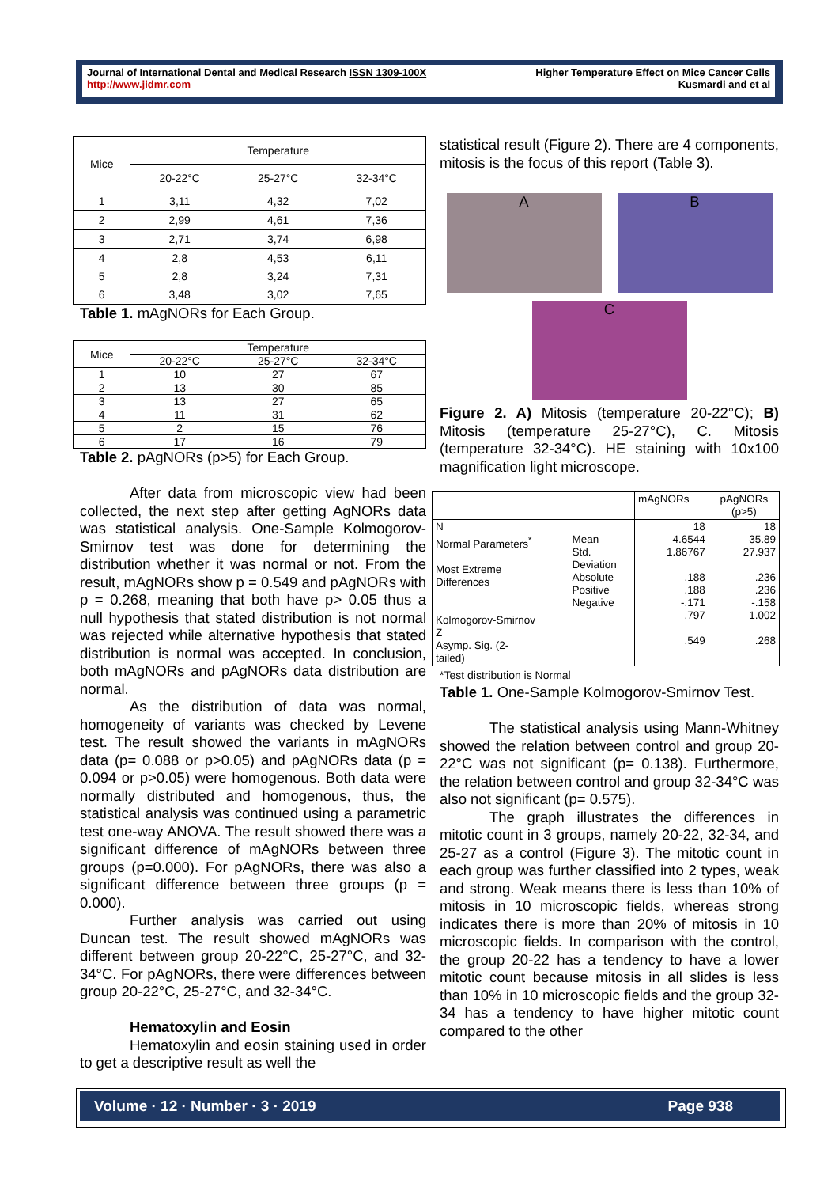Journal of International Dental and Medical Research ISSN 1309-100X
http://www.jidmr.com
Higher Temperature Effect on Mice Cancer Cells
Kusmardi and et al
| Mice | Temperature | | |
| --- | --- | --- | --- |
| | 20-22°C | 25-27°C | 32-34°C |
| 1 | 3,11 | 4,32 | 7,02 |
| 2 | 2,99 | 4,61 | 7,36 |
| 3 | 2,71 | 3,74 | 6,98 |
| 4 5 6 | 2,8 2,8 3,48 | 4,53 3,24 3,02 | 6,11 7,31 7,65 |
Table 1. mAgNORs for Each Group.
| Mice | Temperature | | |
| --- | --- | --- | --- |
| | 20-22°C | 25-27°C | 32-34°C |
| 1 | 10 | 27 | 67 |
| 2 | 13 | 30 | 85 |
| 3 | 13 | 27 | 65 |
| 4 | 11 | 31 | 62 |
| 5 | 2 | 15 | 76 |
| 6 | 17 | 16 | 79 |
Table 2. pAgNORs (p>5) for Each Group.
After data from microscopic view had been collected, the next step after getting AgNORs data was statistical analysis. One-Sample Kolmogorov-Smirnov test was done for determining the distribution whether it was normal or not. From the result, mAgNORs show p = 0.549 and pAgNORs with p = 0.268, meaning that both have p> 0.05 thus a null hypothesis that stated distribution is not normal was rejected while alternative hypothesis that stated distribution is normal was accepted. In conclusion, both mAgNORs and pAgNORs data distribution are normal.
As the distribution of data was normal, homogeneity of variants was checked by Levene test. The result showed the variants in mAgNORs data (p= 0.088 or p>0.05) and pAgNORs data (p = 0.094 or p>0.05) were homogenous. Both data were normally distributed and homogenous, thus, the statistical analysis was continued using a parametric test one-way ANOVA. The result showed there was a significant difference of mAgNORs between three groups (p=0.000). For pAgNORs, there was also a significant difference between three groups (p = 0.000).
Further analysis was carried out using Duncan test. The result showed mAgNORs was different between group 20-22°C, 25-27°C, and 32-34°C. For pAgNORs, there were differences between group 20-22°C, 25-27°C, and 32-34°C.
Hematoxylin and Eosin
Hematoxylin and eosin staining used in order to get a descriptive result as well the
statistical result (Figure 2). There are 4 components, mitosis is the focus of this report (Table 3).
A B
C
Figure 2. A) Mitosis (temperature 20-22°C); B) Mitosis (temperature 25-27°C), C. Mitosis (temperature 32-34°C). HE staining with 10x100 magnification light microscope.
| | | mAgNORs | pAgNORs (p>5) |
| N Normal Parameters<sup>*</sup> Most Extreme Differences Kolmogorov-Smirnov Z Asymp. Sig. (2- tailed) | Mean Std. Deviation Absolute Positive Negative | 18 4.6544 1.86767 .188 .188 -.171 .797 .549 | 18 35.89 27.937 .236 .236 -.158 1.002 .268 |
*Test distribution is Normal
Table 1. One-Sample Kolmogorov-Smirnov Test.
The statistical analysis using Mann-Whitney showed the relation between control and group 20-22°C was not significant (p= 0.138). Furthermore, the relation between control and group 32-34°C was also not significant (p= 0.575).
The graph illustrates the differences in mitotic count in 3 groups, namely 20-22, 32-34, and 25-27 as a control (Figure 3). The mitotic count in each group was further classified into 2 types, weak and strong. Weak means there is less than 10% of mitosis in 10 microscopic fields, whereas strong indicates there is more than 20% of mitosis in 10 microscopic fields. In comparison with the control, the group 20-22 has a tendency to have a lower mitotic count because mitosis in all slides is less than 10% in 10 microscopic fields and the group 32-34 has a tendency to have higher mitotic count compared to the other
Volume · 12 · Number · 3 · 2019 Page 938